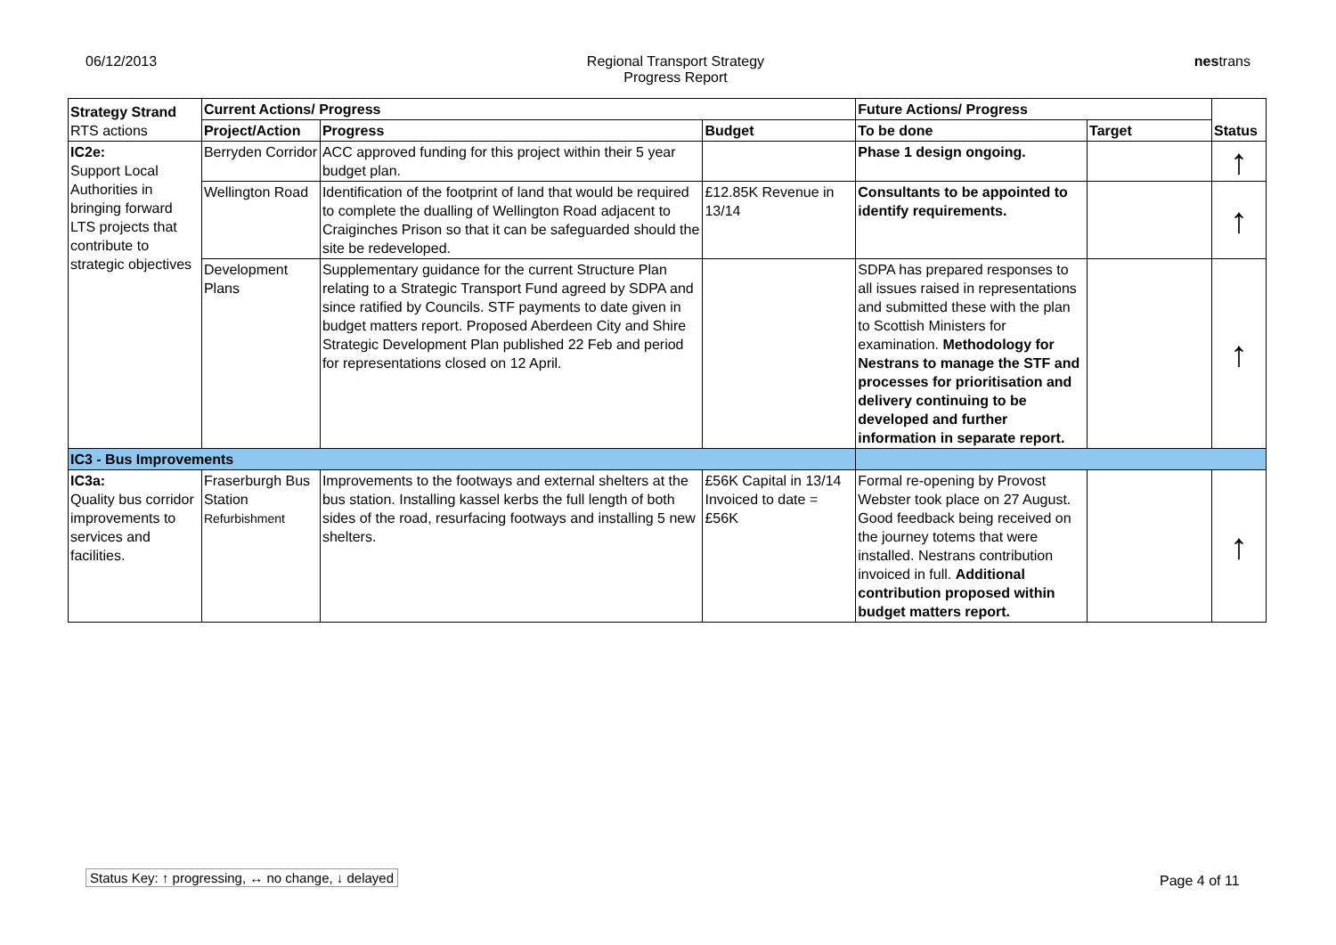06/12/2013 Regional Transport Strategy
Progress Report
nestrans
| Strategy Strand RTS actions | Current Actions/ Progress | | | Future Actions/ Progress | | Status |
| --- | --- | --- | --- | --- | --- | --- |
| | Project/Action | Progress | Budget | To be done | Target | |
| IC2e: Support Local Authorities in bringing forward LTS projects that contribute to strategic objectives | Berryden Corridor | ACC approved funding for this project within their 5 year budget plan. | | Phase 1 design ongoing. | | ↑ |
| | Wellington Road | Identification of the footprint of land that would be required to complete the dualling of Wellington Road adjacent to Craiginches Prison so that it can be safeguarded should the site be redeveloped. | £12.85K Revenue in 13/14 | Consultants to be appointed to identify requirements. | | ↑ |
| | Development Plans | Supplementary guidance for the current Structure Plan relating to a Strategic Transport Fund agreed by SDPA and since ratified by Councils. STF payments to date given in budget matters report. Proposed Aberdeen City and Shire Strategic Development Plan published 22 Feb and period for representations closed on 12 April. | | SDPA has prepared responses to all issues raised in representations and submitted these with the plan to Scottish Ministers for examination. Methodology for Nestrans to manage the STF and processes for prioritisation and delivery continuing to be developed and further information in separate report. | | ↑ |
| IC3 - Bus Improvements | | | | | | |
| IC3a: Quality bus corridor improvements to services and facilities. | Fraserburgh Bus Station Refurbishment | Improvements to the footways and external shelters at the bus station. Installing kassel kerbs the full length of both sides of the road, resurfacing footways and installing 5 new shelters. | £56K Capital in 13/14 Invoiced to date = £56K | Formal re-opening by Provost Webster took place on 27 August. Good feedback being received on the journey totems that were installed. Nestrans contribution invoiced in full. Additional contribution proposed within budget matters report. | | ↑ |
Status Key: ↑ progressing, ↔ no change, ↓ delayed
Page 4 of 11